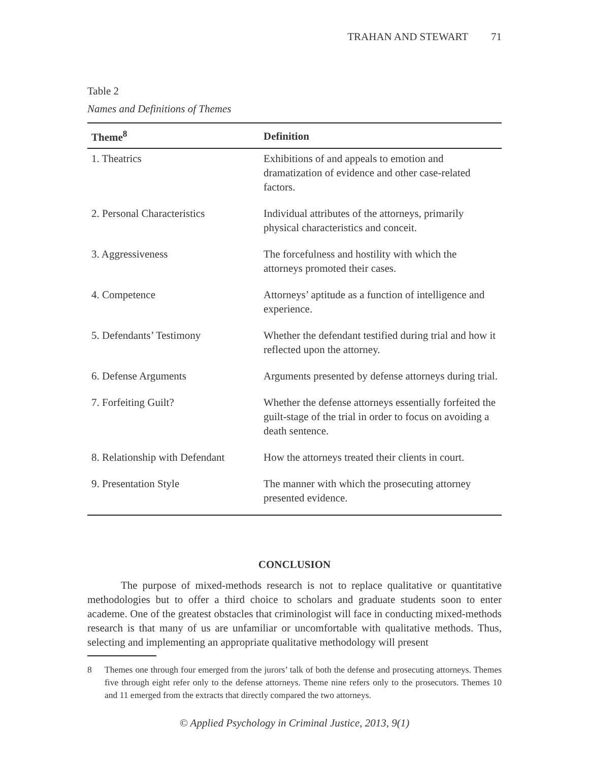TRAHAN AND STEWART 71
Table 2
Names and Definitions of Themes
| Theme<sup>8</sup> | Definition |
| --- | --- |
| 1. Theatrics | Exhibitions of and appeals to emotion and dramatization of evidence and other case-related factors. |
| 2. Personal Characteristics | Individual attributes of the attorneys, primarily physical characteristics and conceit. |
| 3. Aggressiveness | The forcefulness and hostility with which the attorneys promoted their cases. |
| 4. Competence | Attorneys’ aptitude as a function of intelligence and experience. |
| 5. Defendants’ Testimony | Whether the defendant testified during trial and how it reflected upon the attorney. |
| 6. Defense Arguments | Arguments presented by defense attorneys during trial. |
| 7. Forfeiting Guilt? | Whether the defense attorneys essentially forfeited the guilt-stage of the trial in order to focus on avoiding a death sentence. |
| 8. Relationship with Defendant | How the attorneys treated their clients in court. |
| 9. Presentation Style | The manner with which the prosecuting attorney presented evidence. |
CONCLUSION
The purpose of mixed-methods research is not to replace qualitative or quantitative methodologies but to offer a third choice to scholars and graduate students soon to enter academe. One of the greatest obstacles that criminologist will face in conducting mixed-methods research is that many of us are unfamiliar or uncomfortable with qualitative methods. Thus, selecting and implementing an appropriate qualitative methodology will present
8 Themes one through four emerged from the jurors’ talk of both the defense and prosecuting attorneys. Themes five through eight refer only to the defense attorneys. Theme nine refers only to the prosecutors. Themes 10 and 11 emerged from the extracts that directly compared the two attorneys.
© Applied Psychology in Criminal Justice, 2013, 9(1)